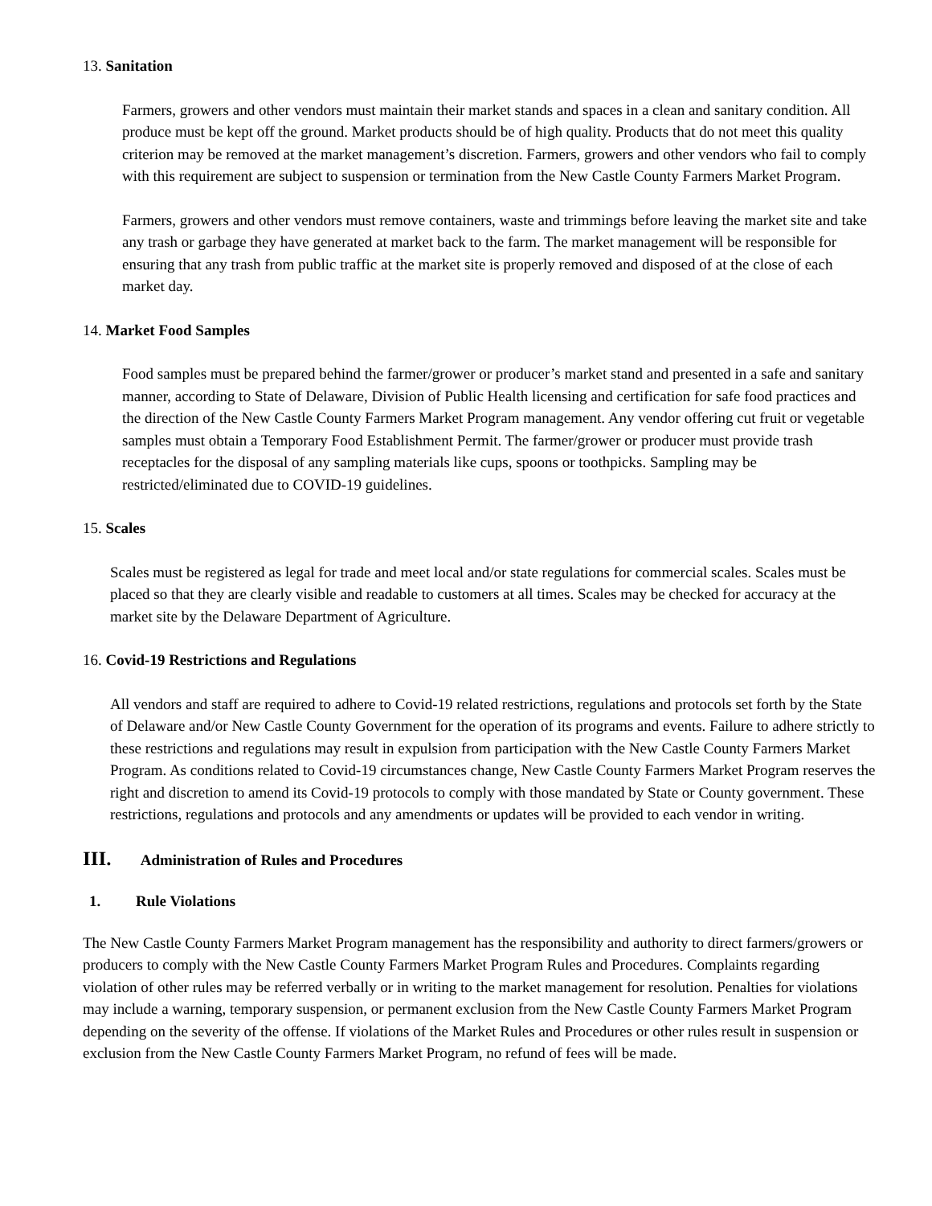13. Sanitation
Farmers, growers and other vendors must maintain their market stands and spaces in a clean and sanitary condition. All produce must be kept off the ground. Market products should be of high quality. Products that do not meet this quality criterion may be removed at the market management’s discretion. Farmers, growers and other vendors who fail to comply with this requirement are subject to suspension or termination from the New Castle County Farmers Market Program.
Farmers, growers and other vendors must remove containers, waste and trimmings before leaving the market site and take any trash or garbage they have generated at market back to the farm. The market management will be responsible for ensuring that any trash from public traffic at the market site is properly removed and disposed of at the close of each market day.
14. Market Food Samples
Food samples must be prepared behind the farmer/grower or producer’s market stand and presented in a safe and sanitary manner, according to State of Delaware, Division of Public Health licensing and certification for safe food practices and the direction of the New Castle County Farmers Market Program management. Any vendor offering cut fruit or vegetable samples must obtain a Temporary Food Establishment Permit. The farmer/grower or producer must provide trash receptacles for the disposal of any sampling materials like cups, spoons or toothpicks. Sampling may be restricted/eliminated due to COVID-19 guidelines.
15. Scales
Scales must be registered as legal for trade and meet local and/or state regulations for commercial scales. Scales must be placed so that they are clearly visible and readable to customers at all times. Scales may be checked for accuracy at the market site by the Delaware Department of Agriculture.
16. Covid-19 Restrictions and Regulations
All vendors and staff are required to adhere to Covid-19 related restrictions, regulations and protocols set forth by the State of Delaware and/or New Castle County Government for the operation of its programs and events. Failure to adhere strictly to these restrictions and regulations may result in expulsion from participation with the New Castle County Farmers Market Program. As conditions related to Covid-19 circumstances change, New Castle County Farmers Market Program reserves the right and discretion to amend its Covid-19 protocols to comply with those mandated by State or County government. These restrictions, regulations and protocols and any amendments or updates will be provided to each vendor in writing.
III. Administration of Rules and Procedures
1. Rule Violations
The New Castle County Farmers Market Program management has the responsibility and authority to direct farmers/growers or producers to comply with the New Castle County Farmers Market Program Rules and Procedures. Complaints regarding violation of other rules may be referred verbally or in writing to the market management for resolution. Penalties for violations may include a warning, temporary suspension, or permanent exclusion from the New Castle County Farmers Market Program depending on the severity of the offense. If violations of the Market Rules and Procedures or other rules result in suspension or exclusion from the New Castle County Farmers Market Program, no refund of fees will be made.